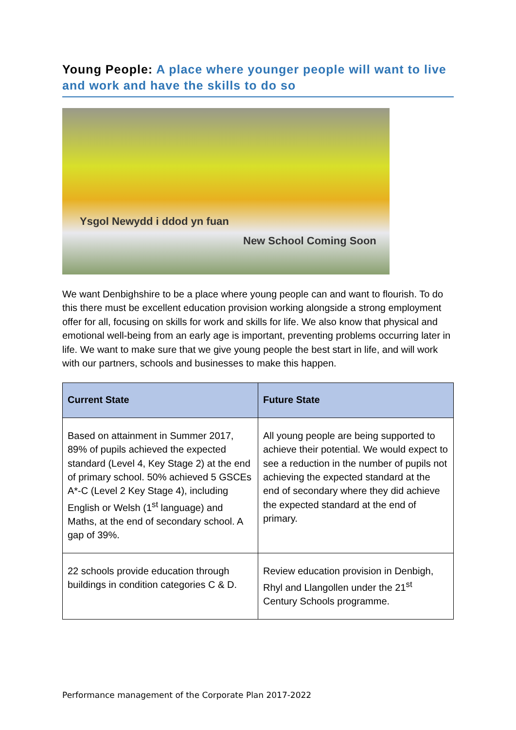Young People: A place where younger people will want to live and work and have the skills to do so
Ysgol Newydd i ddod yn fuan
New School Coming Soon
We want Denbighshire to be a place where young people can and want to flourish. To do this there must be excellent education provision working alongside a strong employment offer for all, focusing on skills for work and skills for life. We also know that physical and emotional well-being from an early age is important, preventing problems occurring later in life. We want to make sure that we give young people the best start in life, and will work with our partners, schools and businesses to make this happen.
| Current State | Future State |
| --- | --- |
| Based on attainment in Summer 2017, 89% of pupils achieved the expected standard (Level 4, Key Stage 2) at the end of primary school. 50% achieved 5 GSCEs A*-C (Level 2 Key Stage 4), including English or Welsh (1<sup>st</sup> language) and Maths, at the end of secondary school. A gap of 39%. | All young people are being supported to achieve their potential. We would expect to see a reduction in the number of pupils not achieving the expected standard at the end of secondary where they did achieve the expected standard at the end of primary. |
| 22 schools provide education through buildings in condition categories C & D. | Review education provision in Denbigh, Rhyl and Llangollen under the 21<sup>st</sup> Century Schools programme. |
Performance management of the Corporate Plan 2017-2022